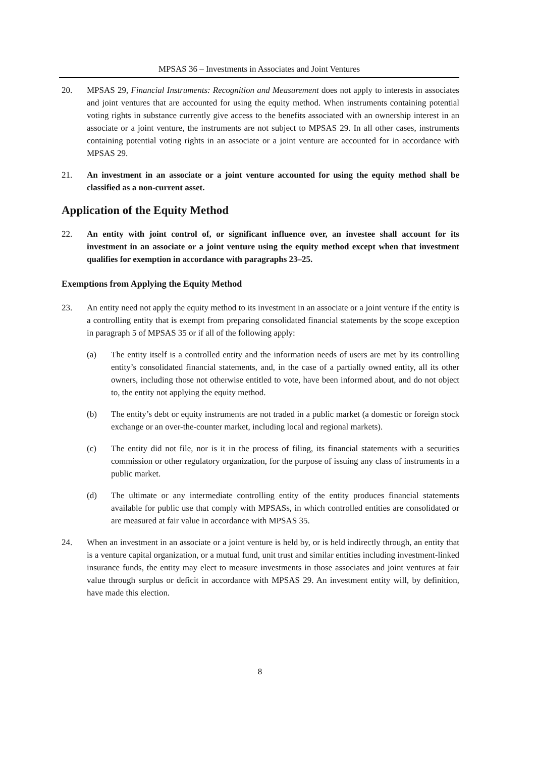MPSAS 36 – Investments in Associates and Joint Ventures
20. MPSAS 29, Financial Instruments: Recognition and Measurement does not apply to interests in associates and joint ventures that are accounted for using the equity method. When instruments containing potential voting rights in substance currently give access to the benefits associated with an ownership interest in an associate or a joint venture, the instruments are not subject to MPSAS 29. In all other cases, instruments containing potential voting rights in an associate or a joint venture are accounted for in accordance with MPSAS 29.
21. An investment in an associate or a joint venture accounted for using the equity method shall be classified as a non-current asset.
Application of the Equity Method
22. An entity with joint control of, or significant influence over, an investee shall account for its investment in an associate or a joint venture using the equity method except when that investment qualifies for exemption in accordance with paragraphs 23–25.
Exemptions from Applying the Equity Method
23. An entity need not apply the equity method to its investment in an associate or a joint venture if the entity is a controlling entity that is exempt from preparing consolidated financial statements by the scope exception in paragraph 5 of MPSAS 35 or if all of the following apply:
(a) The entity itself is a controlled entity and the information needs of users are met by its controlling entity’s consolidated financial statements, and, in the case of a partially owned entity, all its other owners, including those not otherwise entitled to vote, have been informed about, and do not object to, the entity not applying the equity method.
(b) The entity’s debt or equity instruments are not traded in a public market (a domestic or foreign stock exchange or an over-the-counter market, including local and regional markets).
(c) The entity did not file, nor is it in the process of filing, its financial statements with a securities commission or other regulatory organization, for the purpose of issuing any class of instruments in a public market.
(d) The ultimate or any intermediate controlling entity of the entity produces financial statements available for public use that comply with MPSASs, in which controlled entities are consolidated or are measured at fair value in accordance with MPSAS 35.
24. When an investment in an associate or a joint venture is held by, or is held indirectly through, an entity that is a venture capital organization, or a mutual fund, unit trust and similar entities including investment-linked insurance funds, the entity may elect to measure investments in those associates and joint ventures at fair value through surplus or deficit in accordance with MPSAS 29. An investment entity will, by definition, have made this election.
8